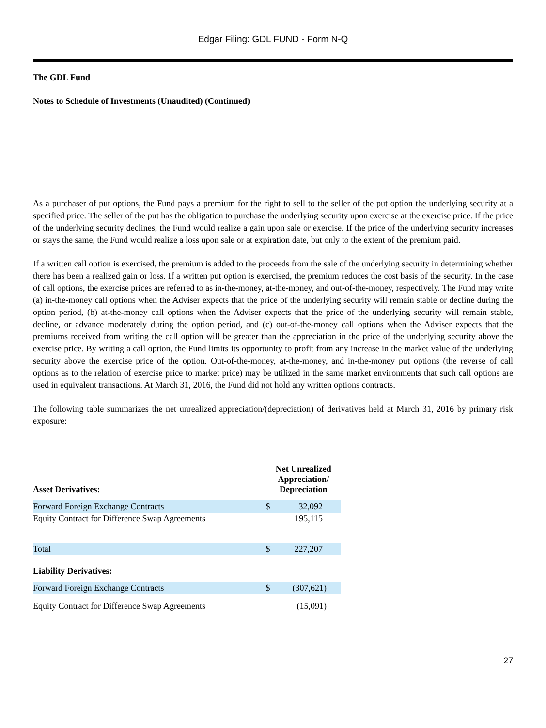Edgar Filing: GDL FUND - Form N-Q
The GDL Fund
Notes to Schedule of Investments (Unaudited) (Continued)
As a purchaser of put options, the Fund pays a premium for the right to sell to the seller of the put option the underlying security at a specified price. The seller of the put has the obligation to purchase the underlying security upon exercise at the exercise price. If the price of the underlying security declines, the Fund would realize a gain upon sale or exercise. If the price of the underlying security increases or stays the same, the Fund would realize a loss upon sale or at expiration date, but only to the extent of the premium paid.
If a written call option is exercised, the premium is added to the proceeds from the sale of the underlying security in determining whether there has been a realized gain or loss. If a written put option is exercised, the premium reduces the cost basis of the security. In the case of call options, the exercise prices are referred to as in-the-money, at-the-money, and out-of-the-money, respectively. The Fund may write (a) in-the-money call options when the Adviser expects that the price of the underlying security will remain stable or decline during the option period, (b) at-the-money call options when the Adviser expects that the price of the underlying security will remain stable, decline, or advance moderately during the option period, and (c) out-of-the-money call options when the Adviser expects that the premiums received from writing the call option will be greater than the appreciation in the price of the underlying security above the exercise price. By writing a call option, the Fund limits its opportunity to profit from any increase in the market value of the underlying security above the exercise price of the option. Out-of-the-money, at-the-money, and in-the-money put options (the reverse of call options as to the relation of exercise price to market price) may be utilized in the same market environments that such call options are used in equivalent transactions. At March 31, 2016, the Fund did not hold any written options contracts.
The following table summarizes the net unrealized appreciation/(depreciation) of derivatives held at March 31, 2016 by primary risk exposure:
| Asset Derivatives: | Net Unrealized Appreciation/ Depreciation | |
| --- | --- | --- |
| Forward Foreign Exchange Contracts | $ | 32,092 |
| Equity Contract for Difference Swap Agreements | | 195,115 |
| Total | $ | 227,207 |
| Liability Derivatives: | | |
| Forward Foreign Exchange Contracts | $ | (307,621) |
| Equity Contract for Difference Swap Agreements | | (15,091) |
27